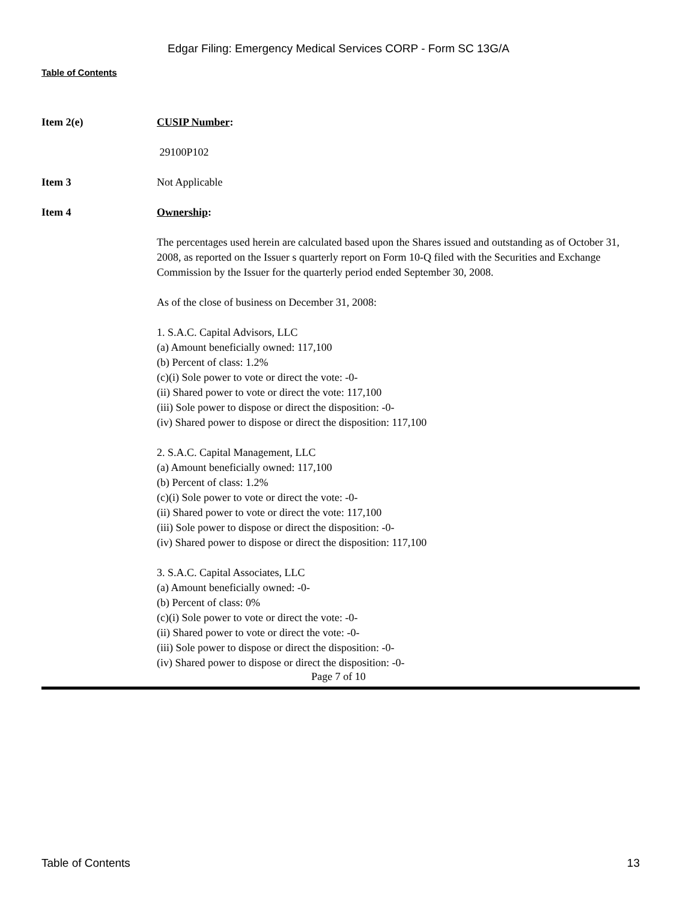Edgar Filing: Emergency Medical Services CORP - Form SC 13G/A
Table of Contents
Item 2(e) CUSIP Number:
29100P102
Item 3 Not Applicable
Item 4 Ownership:
The percentages used herein are calculated based upon the Shares issued and outstanding as of October 31, 2008, as reported on the Issuer s quarterly report on Form 10-Q filed with the Securities and Exchange Commission by the Issuer for the quarterly period ended September 30, 2008.
As of the close of business on December 31, 2008:
1. S.A.C. Capital Advisors, LLC
(a) Amount beneficially owned: 117,100
(b) Percent of class: 1.2%
(c)(i) Sole power to vote or direct the vote: -0-
(ii) Shared power to vote or direct the vote: 117,100
(iii) Sole power to dispose or direct the disposition: -0-
(iv) Shared power to dispose or direct the disposition: 117,100
2. S.A.C. Capital Management, LLC
(a) Amount beneficially owned: 117,100
(b) Percent of class: 1.2%
(c)(i) Sole power to vote or direct the vote: -0-
(ii) Shared power to vote or direct the vote: 117,100
(iii) Sole power to dispose or direct the disposition: -0-
(iv) Shared power to dispose or direct the disposition: 117,100
3. S.A.C. Capital Associates, LLC
(a) Amount beneficially owned: -0-
(b) Percent of class: 0%
(c)(i) Sole power to vote or direct the vote: -0-
(ii) Shared power to vote or direct the vote: -0-
(iii) Sole power to dispose or direct the disposition: -0-
(iv) Shared power to dispose or direct the disposition: -0-
Page 7 of 10
Table of Contents 13